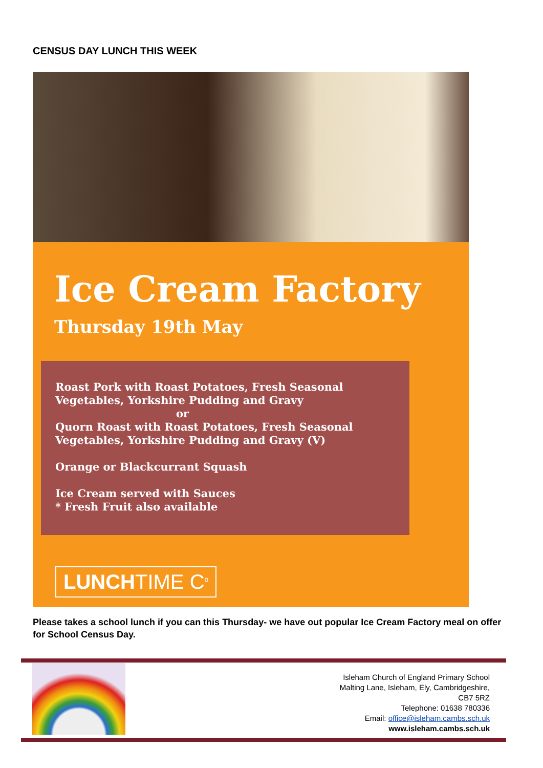CENSUS DAY LUNCH THIS WEEK
Ice Cream Factory
Thursday 19th May
Roast Pork with Roast Potatoes, Fresh Seasonal Vegetables, Yorkshire Pudding and Gravy
or
Quorn Roast with Roast Potatoes, Fresh Seasonal Vegetables, Yorkshire Pudding and Gravy (V)
Orange or Blackcurrant Squash
Ice Cream served with Sauces
* Fresh Fruit also available
LUNCHTIME C<sup>o</sup>
Please takes a school lunch if you can this Thursday- we have out popular Ice Cream Factory meal on offer for School Census Day.
Isleham Church of England Primary School
Malting Lane, Isleham, Ely, Cambridgeshire,
CB7 5RZ
Telephone: 01638 780336
Email: office@isleham.cambs.sch.uk
www.isleham.cambs.sch.uk